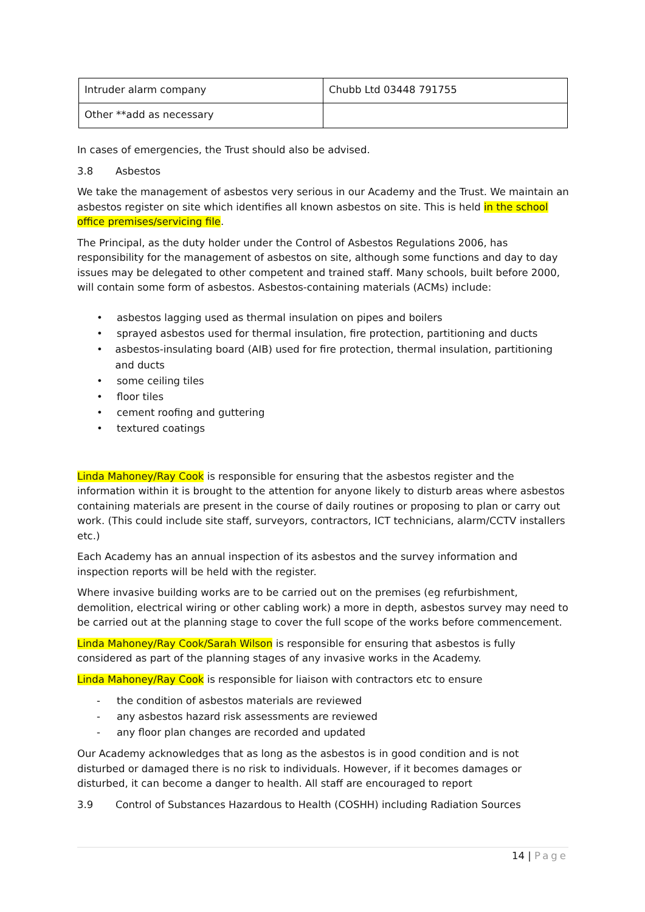| Intruder alarm company | Chubb Ltd 03448 791755 |
| Other **add as necessary | |
In cases of emergencies, the Trust should also be advised.
3.8 Asbestos
We take the management of asbestos very serious in our Academy and the Trust. We maintain an asbestos register on site which identifies all known asbestos on site. This is held in the school office premises/servicing file.
The Principal, as the duty holder under the Control of Asbestos Regulations 2006, has responsibility for the management of asbestos on site, although some functions and day to day issues may be delegated to other competent and trained staff. Many schools, built before 2000, will contain some form of asbestos. Asbestos-containing materials (ACMs) include:
• asbestos lagging used as thermal insulation on pipes and boilers
• sprayed asbestos used for thermal insulation, fire protection, partitioning and ducts
• asbestos-insulating board (AIB) used for fire protection, thermal insulation, partitioning and ducts
• some ceiling tiles
• floor tiles
• cement roofing and guttering
• textured coatings
Linda Mahoney/Ray Cook is responsible for ensuring that the asbestos register and the information within it is brought to the attention for anyone likely to disturb areas where asbestos containing materials are present in the course of daily routines or proposing to plan or carry out work. (This could include site staff, surveyors, contractors, ICT technicians, alarm/CCTV installers etc.)
Each Academy has an annual inspection of its asbestos and the survey information and inspection reports will be held with the register.
Where invasive building works are to be carried out on the premises (eg refurbishment, demolition, electrical wiring or other cabling work) a more in depth, asbestos survey may need to be carried out at the planning stage to cover the full scope of the works before commencement.
Linda Mahoney/Ray Cook/Sarah Wilson is responsible for ensuring that asbestos is fully considered as part of the planning stages of any invasive works in the Academy.
Linda Mahoney/Ray Cook is responsible for liaison with contractors etc to ensure
- the condition of asbestos materials are reviewed
- any asbestos hazard risk assessments are reviewed
- any floor plan changes are recorded and updated
Our Academy acknowledges that as long as the asbestos is in good condition and is not disturbed or damaged there is no risk to individuals. However, if it becomes damages or disturbed, it can become a danger to health. All staff are encouraged to report
3.9 Control of Substances Hazardous to Health (COSHH) including Radiation Sources
14 | Page